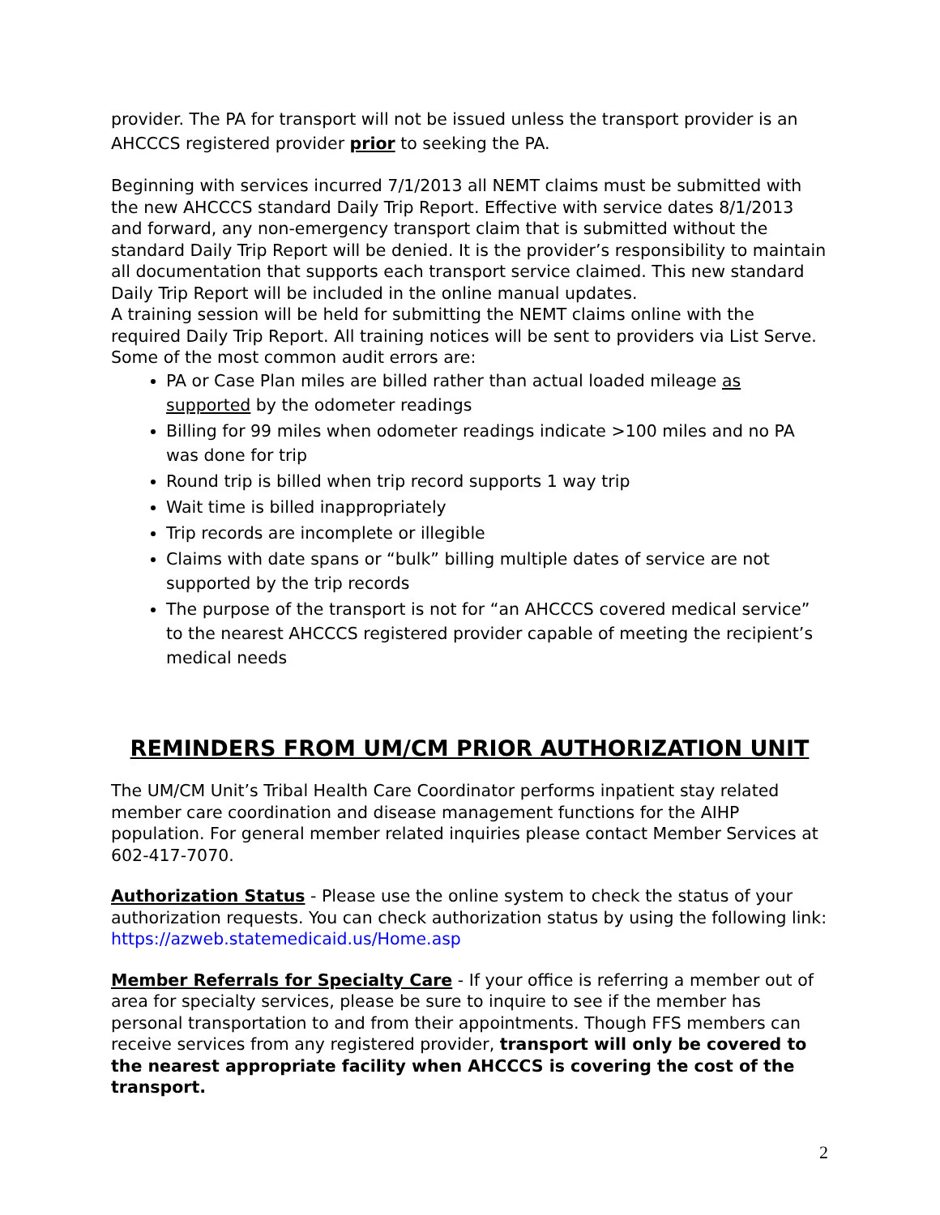provider. The PA for transport will not be issued unless the transport provider is an AHCCCS registered provider prior to seeking the PA.
Beginning with services incurred 7/1/2013 all NEMT claims must be submitted with the new AHCCCS standard Daily Trip Report. Effective with service dates 8/1/2013 and forward, any non-emergency transport claim that is submitted without the standard Daily Trip Report will be denied. It is the provider’s responsibility to maintain all documentation that supports each transport service claimed. This new standard Daily Trip Report will be included in the online manual updates.
A training session will be held for submitting the NEMT claims online with the required Daily Trip Report. All training notices will be sent to providers via List Serve.
Some of the most common audit errors are:
PA or Case Plan miles are billed rather than actual loaded mileage as supported by the odometer readings
Billing for 99 miles when odometer readings indicate >100 miles and no PA was done for trip
Round trip is billed when trip record supports 1 way trip
Wait time is billed inappropriately
Trip records are incomplete or illegible
Claims with date spans or “bulk” billing multiple dates of service are not supported by the trip records
The purpose of the transport is not for “an AHCCCS covered medical service” to the nearest AHCCCS registered provider capable of meeting the recipient’s medical needs
REMINDERS FROM UM/CM PRIOR AUTHORIZATION UNIT
The UM/CM Unit’s Tribal Health Care Coordinator performs inpatient stay related member care coordination and disease management functions for the AIHP population. For general member related inquiries please contact Member Services at 602-417-7070.
Authorization Status - Please use the online system to check the status of your authorization requests. You can check authorization status by using the following link: https://azweb.statemedicaid.us/Home.asp
Member Referrals for Specialty Care - If your office is referring a member out of area for specialty services, please be sure to inquire to see if the member has personal transportation to and from their appointments. Though FFS members can receive services from any registered provider, transport will only be covered to the nearest appropriate facility when AHCCCS is covering the cost of the transport.
2